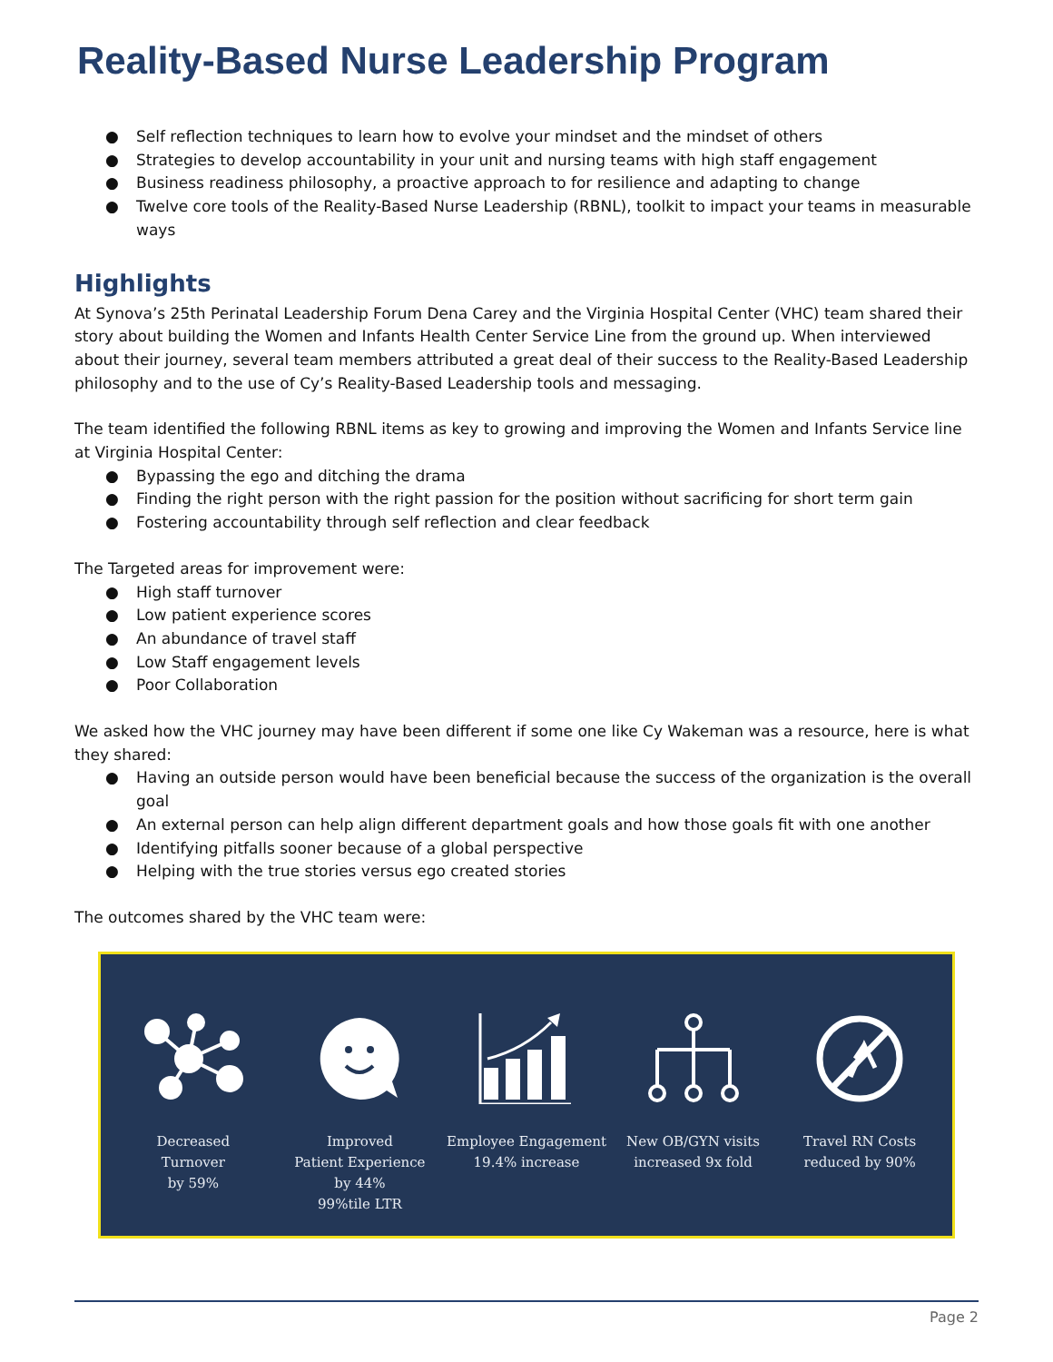Reality-Based Nurse Leadership Program
● Self reflection techniques to learn how to evolve your mindset and the mindset of others
● Strategies to develop accountability in your unit and nursing teams with high staff engagement
● Business readiness philosophy, a proactive approach to for resilience and adapting to change
● Twelve core tools of the Reality-Based Nurse Leadership (RBNL), toolkit to impact your teams in measurable ways
Highlights
At Synova’s 25th Perinatal Leadership Forum Dena Carey and the Virginia Hospital Center (VHC) team shared their story about building the Women and Infants Health Center Service Line from the ground up. When interviewed about their journey, several team members attributed a great deal of their success to the Reality-Based Leadership philosophy and to the use of Cy’s Reality-Based Leadership tools and messaging.
The team identified the following RBNL items as key to growing and improving the Women and Infants Service line at Virginia Hospital Center:
● Bypassing the ego and ditching the drama
● Finding the right person with the right passion for the position without sacrificing for short term gain
● Fostering accountability through self reflection and clear feedback
The Targeted areas for improvement were:
● High staff turnover
● Low patient experience scores
● An abundance of travel staff
● Low Staff engagement levels
● Poor Collaboration
We asked how the VHC journey may have been different if some one like Cy Wakeman was a resource, here is what they shared:
● Having an outside person would have been beneficial because the success of the organization is the overall goal
● An external person can help align different department goals and how those goals fit with one another
● Identifying pitfalls sooner because of a global perspective
● Helping with the true stories versus ego created stories
The outcomes shared by the VHC team were:
Decreased
Turnover
by 59%
Improved
Patient Experience
by 44%
99%tile LTR
Employee Engagement
19.4% increase
New OB/GYN visits
increased 9x fold
Travel RN Costs
reduced by 90%
Page 2